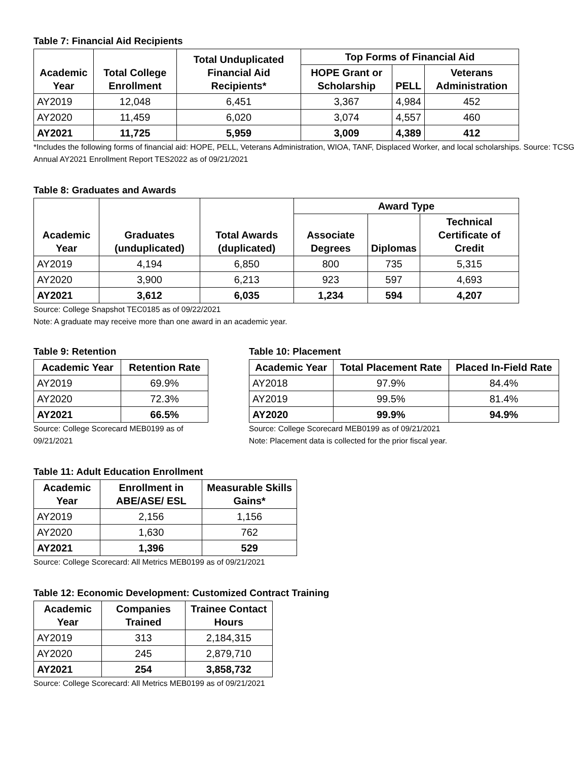Table 7: Financial Aid Recipients
| Academic Year | Total College Enrollment | Total Unduplicated Financial Aid Recipients* | Top Forms of Financial Aid | | |
| --- | --- | --- | --- | --- | --- |
| | | | HOPE Grant or Scholarship | PELL | Veterans Administration |
| AY2019 | 12,048 | 6,451 | 3,367 | 4,984 | 452 |
| AY2020 | 11,459 | 6,020 | 3,074 | 4,557 | 460 |
| AY2021 | 11,725 | 5,959 | 3,009 | 4,389 | 412 |
*Includes the following forms of financial aid: HOPE, PELL, Veterans Administration, WIOA, TANF, Displaced Worker, and local scholarships. Source: TCSG Annual AY2021 Enrollment Report TES2022 as of 09/21/2021
Table 8: Graduates and Awards
| Academic Year | Graduates (unduplicated) | Total Awards (duplicated) | Award Type | | |
| --- | --- | --- | --- | --- | --- |
| | | | Associate Degrees | Diplomas | Technical Certificate of Credit |
| AY2019 | 4,194 | 6,850 | 800 | 735 | 5,315 |
| AY2020 | 3,900 | 6,213 | 923 | 597 | 4,693 |
| AY2021 | 3,612 | 6,035 | 1,234 | 594 | 4,207 |
Source: College Snapshot TEC0185 as of 09/22/2021
Note: A graduate may receive more than one award in an academic year.
Table 9: Retention
| Academic Year | Retention Rate |
| --- | --- |
| AY2019 | 69.9% |
| AY2020 | 72.3% |
| AY2021 | 66.5% |
Source: College Scorecard MEB0199 as of 09/21/2021
Table 10: Placement
| Academic Year | Total Placement Rate | Placed In-Field Rate |
| --- | --- | --- |
| AY2018 | 97.9% | 84.4% |
| AY2019 | 99.5% | 81.4% |
| AY2020 | 99.9% | 94.9% |
Source: College Scorecard MEB0199 as of 09/21/2021
Note: Placement data is collected for the prior fiscal year.
Table 11: Adult Education Enrollment
| Academic Year | Enrollment in ABE/ASE/ ESL | Measurable Skills Gains* |
| --- | --- | --- |
| AY2019 | 2,156 | 1,156 |
| AY2020 | 1,630 | 762 |
| AY2021 | 1,396 | 529 |
Source: College Scorecard: All Metrics MEB0199 as of 09/21/2021
Table 12: Economic Development: Customized Contract Training
| Academic Year | Companies Trained | Trainee Contact Hours |
| --- | --- | --- |
| AY2019 | 313 | 2,184,315 |
| AY2020 | 245 | 2,879,710 |
| AY2021 | 254 | 3,858,732 |
Source: College Scorecard: All Metrics MEB0199 as of 09/21/2021